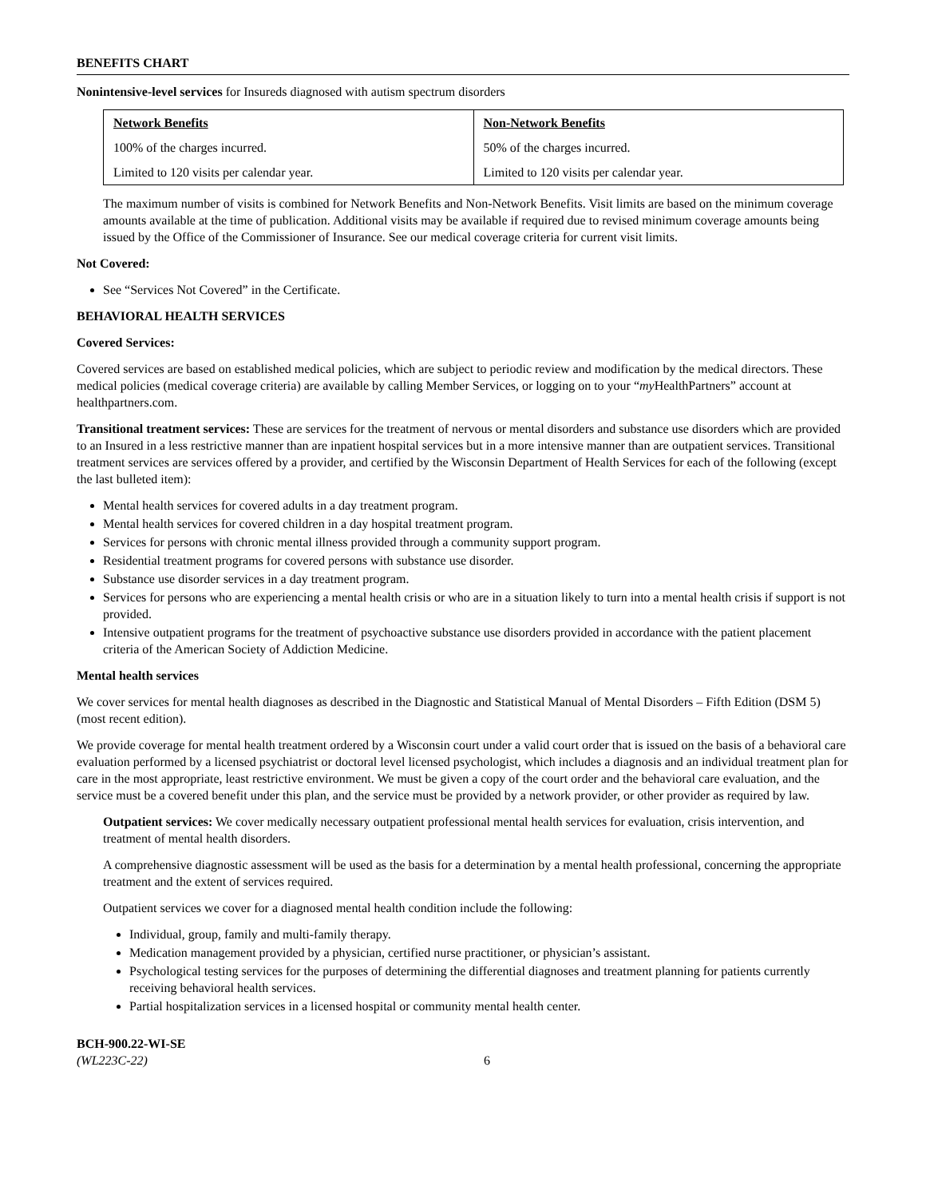BENEFITS CHART
Nonintensive-level services for Insureds diagnosed with autism spectrum disorders
| Network Benefits | Non-Network Benefits |
| --- | --- |
| 100% of the charges incurred. | 50% of the charges incurred. |
| Limited to 120 visits per calendar year. | Limited to 120 visits per calendar year. |
The maximum number of visits is combined for Network Benefits and Non-Network Benefits. Visit limits are based on the minimum coverage amounts available at the time of publication. Additional visits may be available if required due to revised minimum coverage amounts being issued by the Office of the Commissioner of Insurance. See our medical coverage criteria for current visit limits.
Not Covered:
See “Services Not Covered” in the Certificate.
BEHAVIORAL HEALTH SERVICES
Covered Services:
Covered services are based on established medical policies, which are subject to periodic review and modification by the medical directors. These medical policies (medical coverage criteria) are available by calling Member Services, or logging on to your “my HealthPartners” account at healthpartners.com.
Transitional treatment services: These are services for the treatment of nervous or mental disorders and substance use disorders which are provided to an Insured in a less restrictive manner than are inpatient hospital services but in a more intensive manner than are outpatient services. Transitional treatment services are services offered by a provider, and certified by the Wisconsin Department of Health Services for each of the following (except the last bulleted item):
Mental health services for covered adults in a day treatment program.
Mental health services for covered children in a day hospital treatment program.
Services for persons with chronic mental illness provided through a community support program.
Residential treatment programs for covered persons with substance use disorder.
Substance use disorder services in a day treatment program.
Services for persons who are experiencing a mental health crisis or who are in a situation likely to turn into a mental health crisis if support is not provided.
Intensive outpatient programs for the treatment of psychoactive substance use disorders provided in accordance with the patient placement criteria of the American Society of Addiction Medicine.
Mental health services
We cover services for mental health diagnoses as described in the Diagnostic and Statistical Manual of Mental Disorders – Fifth Edition (DSM 5) (most recent edition).
We provide coverage for mental health treatment ordered by a Wisconsin court under a valid court order that is issued on the basis of a behavioral care evaluation performed by a licensed psychiatrist or doctoral level licensed psychologist, which includes a diagnosis and an individual treatment plan for care in the most appropriate, least restrictive environment. We must be given a copy of the court order and the behavioral care evaluation, and the service must be a covered benefit under this plan, and the service must be provided by a network provider, or other provider as required by law.
Outpatient services: We cover medically necessary outpatient professional mental health services for evaluation, crisis intervention, and treatment of mental health disorders.
A comprehensive diagnostic assessment will be used as the basis for a determination by a mental health professional, concerning the appropriate treatment and the extent of services required.
Outpatient services we cover for a diagnosed mental health condition include the following:
Individual, group, family and multi-family therapy.
Medication management provided by a physician, certified nurse practitioner, or physician’s assistant.
Psychological testing services for the purposes of determining the differential diagnoses and treatment planning for patients currently receiving behavioral health services.
Partial hospitalization services in a licensed hospital or community mental health center.
BCH-900.22-WI-SE
(WL223C-22)
6